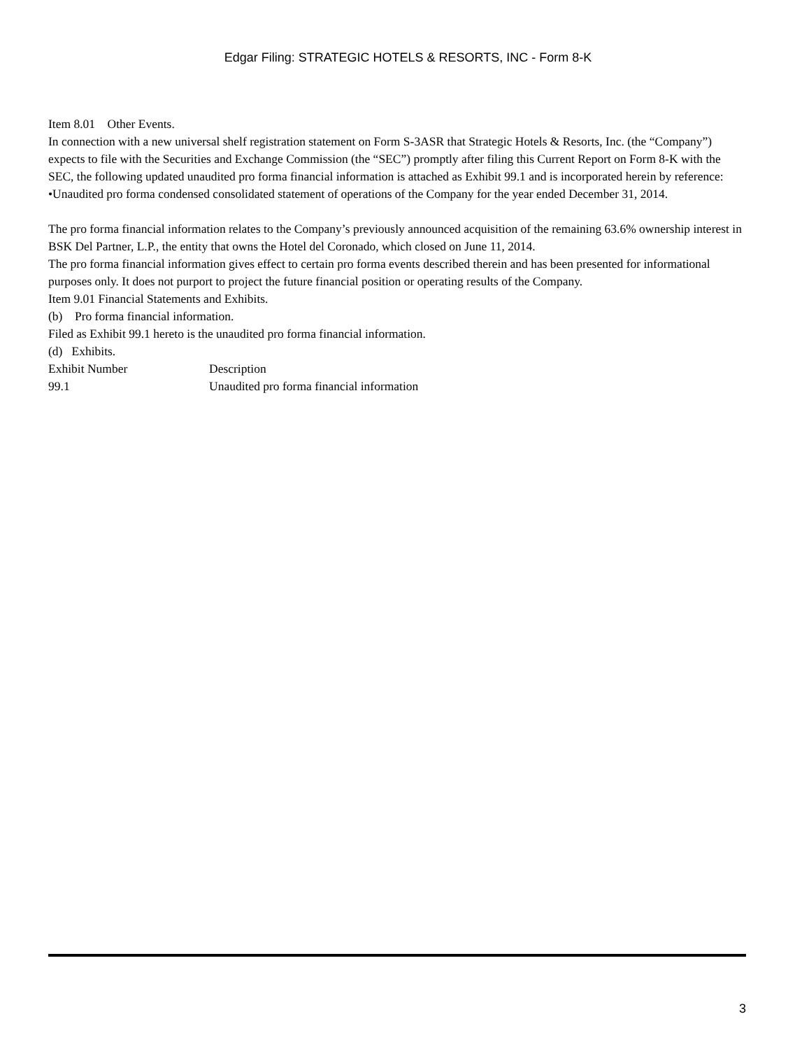Edgar Filing: STRATEGIC HOTELS & RESORTS, INC - Form 8-K
Item 8.01 Other Events.
In connection with a new universal shelf registration statement on Form S-3ASR that Strategic Hotels & Resorts, Inc. (the “Company”) expects to file with the Securities and Exchange Commission (the “SEC”) promptly after filing this Current Report on Form 8-K with the SEC, the following updated unaudited pro forma financial information is attached as Exhibit 99.1 and is incorporated herein by reference:
•
Unaudited pro forma condensed consolidated statement of operations of the Company for the year ended December 31, 2014.
The pro forma financial information relates to the Company’s previously announced acquisition of the remaining 63.6% ownership interest in BSK Del Partner, L.P., the entity that owns the Hotel del Coronado, which closed on June 11, 2014.
The pro forma financial information gives effect to certain pro forma events described therein and has been presented for informational purposes only. It does not purport to project the future financial position or operating results of the Company.
Item 9.01 Financial Statements and Exhibits.
(b) Pro forma financial information.
Filed as Exhibit 99.1 hereto is the unaudited pro forma financial information.
(d) Exhibits.
| Exhibit Number | Description |
| 99.1 | Unaudited pro forma financial information |
3